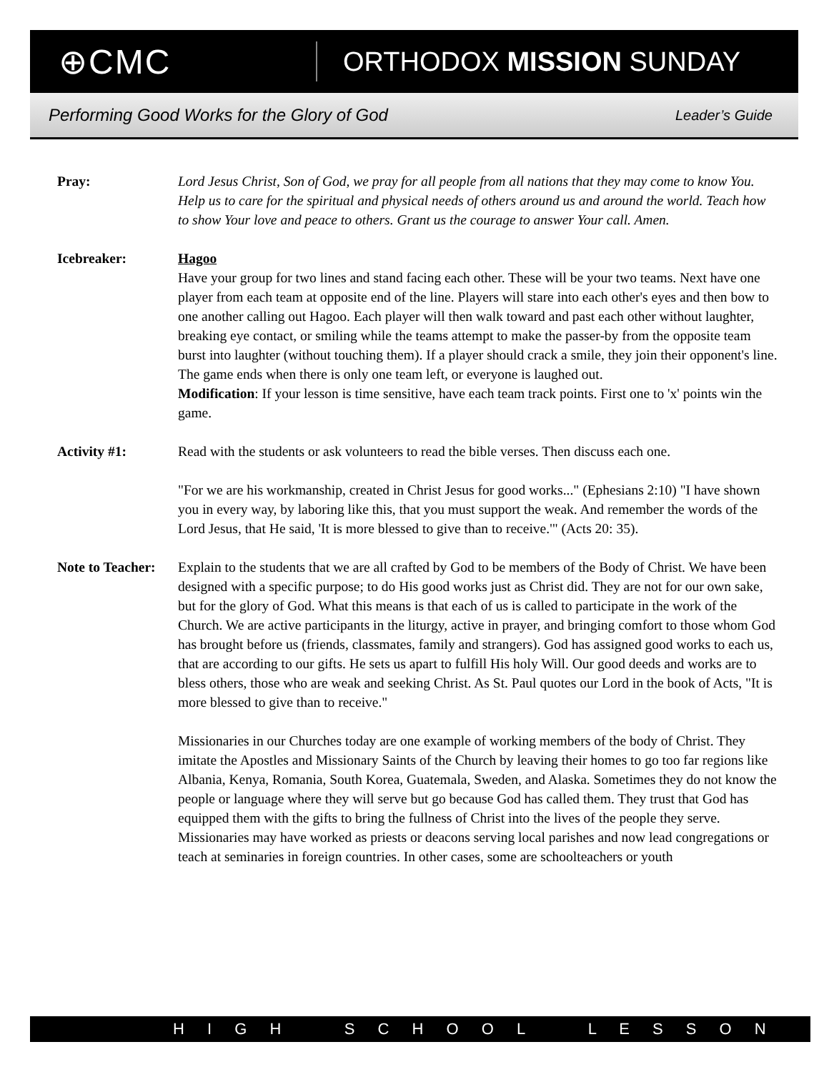⊕CMC
ORTHODOX MISSION SUNDAY
Performing Good Works for the Glory of God Leader’s Guide
Pray: Lord Jesus Christ, Son of God, we pray for all people from all nations that they may come to know You. Help us to care for the spiritual and physical needs of others around us and around the world. Teach how to show Your love and peace to others. Grant us the courage to answer Your call. Amen.
Icebreaker: Hagoo
Have your group for two lines and stand facing each other. These will be your two teams. Next have one player from each team at opposite end of the line. Players will stare into each other's eyes and then bow to one another calling out Hagoo. Each player will then walk toward and past each other without laughter, breaking eye contact, or smiling while the teams attempt to make the passer-by from the opposite team burst into laughter (without touching them). If a player should crack a smile, they join their opponent's line. The game ends when there is only one team left, or everyone is laughed out.
Modification: If your lesson is time sensitive, have each team track points. First one to 'x' points win the game.
Activity #1: Read with the students or ask volunteers to read the bible verses. Then discuss each one.
"For we are his workmanship, created in Christ Jesus for good works..." (Ephesians 2:10) "I have shown you in every way, by laboring like this, that you must support the weak. And remember the words of the Lord Jesus, that He said, 'It is more blessed to give than to receive.'" (Acts 20: 35).
Note to Teacher:
Explain to the students that we are all crafted by God to be members of the Body of Christ. We have been designed with a specific purpose; to do His good works just as Christ did. They are not for our own sake, but for the glory of God. What this means is that each of us is called to participate in the work of the Church. We are active participants in the liturgy, active in prayer, and bringing comfort to those whom God has brought before us (friends, classmates, family and strangers). God has assigned good works to each us, that are according to our gifts. He sets us apart to fulfill His holy Will. Our good deeds and works are to bless others, those who are weak and seeking Christ. As St. Paul quotes our Lord in the book of Acts, "It is more blessed to give than to receive."
Missionaries in our Churches today are one example of working members of the body of Christ. They imitate the Apostles and Missionary Saints of the Church by leaving their homes to go too far regions like Albania, Kenya, Romania, South Korea, Guatemala, Sweden, and Alaska. Sometimes they do not know the people or language where they will serve but go because God has called them. They trust that God has equipped them with the gifts to bring the fullness of Christ into the lives of the people they serve. Missionaries may have worked as priests or deacons serving local parishes and now lead congregations or teach at seminaries in foreign countries. In other cases, some are schoolteachers or youth
H I G H S C H O O L L E S S O N